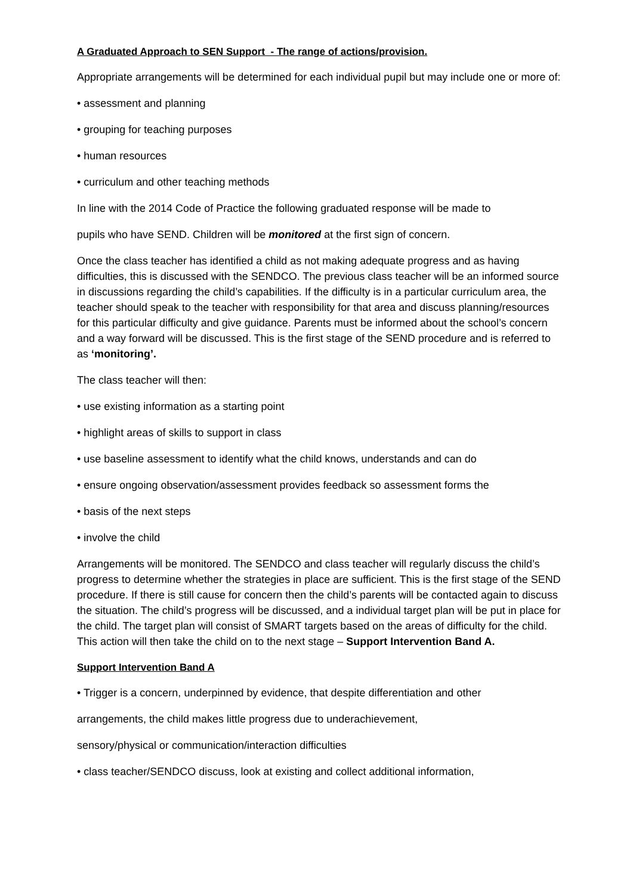A Graduated Approach to SEN Support - The range of actions/provision.
Appropriate arrangements will be determined for each individual pupil but may include one or more of:
• assessment and planning
• grouping for teaching purposes
• human resources
• curriculum and other teaching methods
In line with the 2014 Code of Practice the following graduated response will be made to
pupils who have SEND. Children will be monitored at the first sign of concern.
Once the class teacher has identified a child as not making adequate progress and as having difficulties, this is discussed with the SENDCO. The previous class teacher will be an informed source in discussions regarding the child’s capabilities. If the difficulty is in a particular curriculum area, the teacher should speak to the teacher with responsibility for that area and discuss planning/resources for this particular difficulty and give guidance. Parents must be informed about the school’s concern and a way forward will be discussed. This is the first stage of the SEND procedure and is referred to as ‘monitoring’.
The class teacher will then:
• use existing information as a starting point
• highlight areas of skills to support in class
• use baseline assessment to identify what the child knows, understands and can do
• ensure ongoing observation/assessment provides feedback so assessment forms the
• basis of the next steps
• involve the child
Arrangements will be monitored. The SENDCO and class teacher will regularly discuss the child’s progress to determine whether the strategies in place are sufficient. This is the first stage of the SEND procedure. If there is still cause for concern then the child’s parents will be contacted again to discuss the situation. The child’s progress will be discussed, and a individual target plan will be put in place for the child. The target plan will consist of SMART targets based on the areas of difficulty for the child. This action will then take the child on to the next stage – Support Intervention Band A.
Support Intervention Band A
• Trigger is a concern, underpinned by evidence, that despite differentiation and other
arrangements, the child makes little progress due to underachievement,
sensory/physical or communication/interaction difficulties
• class teacher/SENDCO discuss, look at existing and collect additional information,